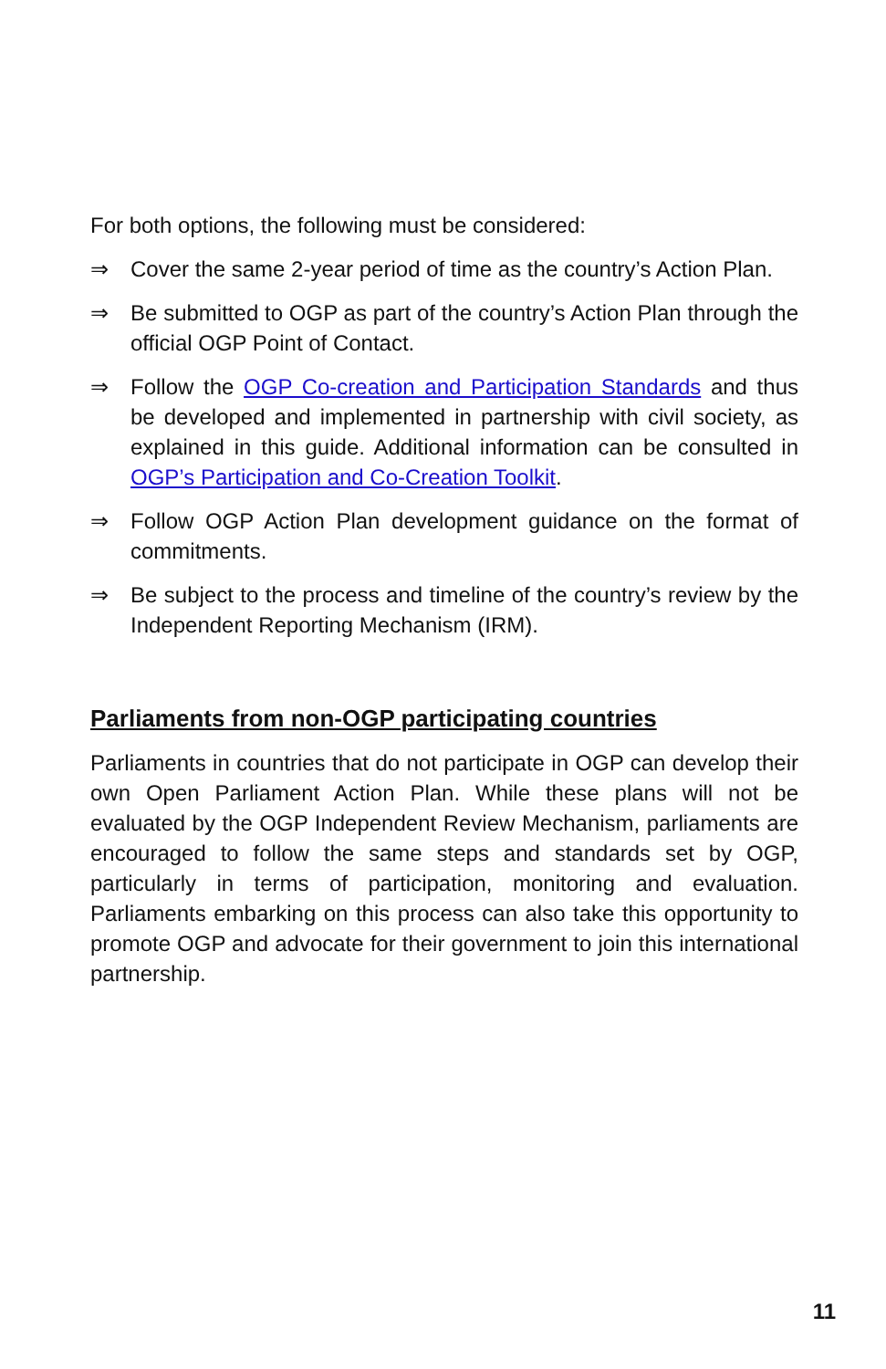For both options, the following must be considered:
⇒ Cover the same 2-year period of time as the country’s Action Plan.
⇒ Be submitted to OGP as part of the country’s Action Plan through the official OGP Point of Contact.
⇒ Follow the OGP Co-creation and Participation Standards and thus be developed and implemented in partnership with civil society, as explained in this guide. Additional information can be consulted in OGP’s Participation and Co-Creation Toolkit.
⇒ Follow OGP Action Plan development guidance on the format of commitments.
⇒ Be subject to the process and timeline of the country’s review by the Independent Reporting Mechanism (IRM).
Parliaments from non-OGP participating countries
Parliaments in countries that do not participate in OGP can develop their own Open Parliament Action Plan. While these plans will not be evaluated by the OGP Independent Review Mechanism, parliaments are encouraged to follow the same steps and standards set by OGP, particularly in terms of participation, monitoring and evaluation. Parliaments embarking on this process can also take this opportunity to promote OGP and advocate for their government to join this international partnership.
11